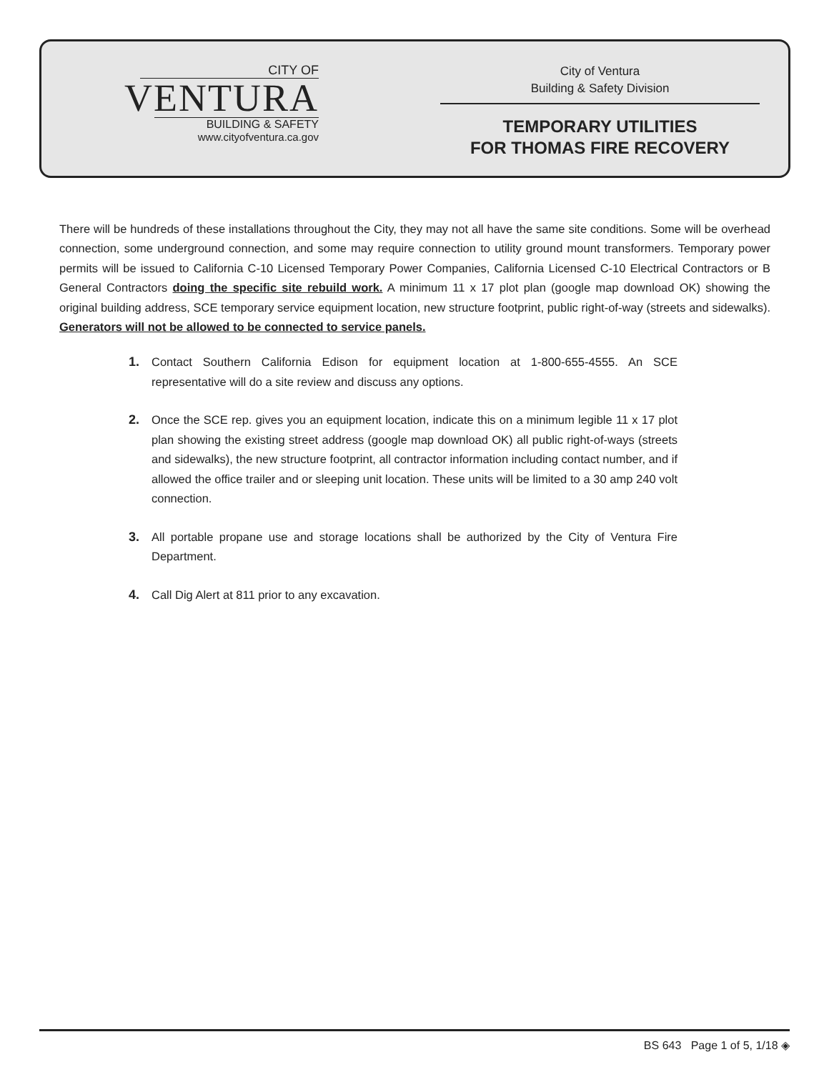CITY OF
VENTURA
BUILDING & SAFETY
www.cityofventura.ca.gov
City of Ventura
Building & Safety Division
TEMPORARY UTILITIES
FOR THOMAS FIRE RECOVERY
There will be hundreds of these installations throughout the City, they may not all have the same site conditions. Some will be overhead connection, some underground connection, and some may require connection to utility ground mount transformers. Temporary power permits will be issued to California C-10 Licensed Temporary Power Companies, California Licensed C-10 Electrical Contractors or B General Contractors doing the specific site rebuild work. A minimum 11 x 17 plot plan (google map download OK) showing the original building address, SCE temporary service equipment location, new structure footprint, public right-of-way (streets and sidewalks). Generators will not be allowed to be connected to service panels.
1. Contact Southern California Edison for equipment location at 1-800-655-4555. An SCE representative will do a site review and discuss any options.
2. Once the SCE rep. gives you an equipment location, indicate this on a minimum legible 11 x 17 plot plan showing the existing street address (google map download OK) all public right-of-ways (streets and sidewalks), the new structure footprint, all contractor information including contact number, and if allowed the office trailer and or sleeping unit location. These units will be limited to a 30 amp 240 volt connection.
3. All portable propane use and storage locations shall be authorized by the City of Ventura Fire Department.
4. Call Dig Alert at 811 prior to any excavation.
BS 643 Page 1 of 5, 1/18 ◈